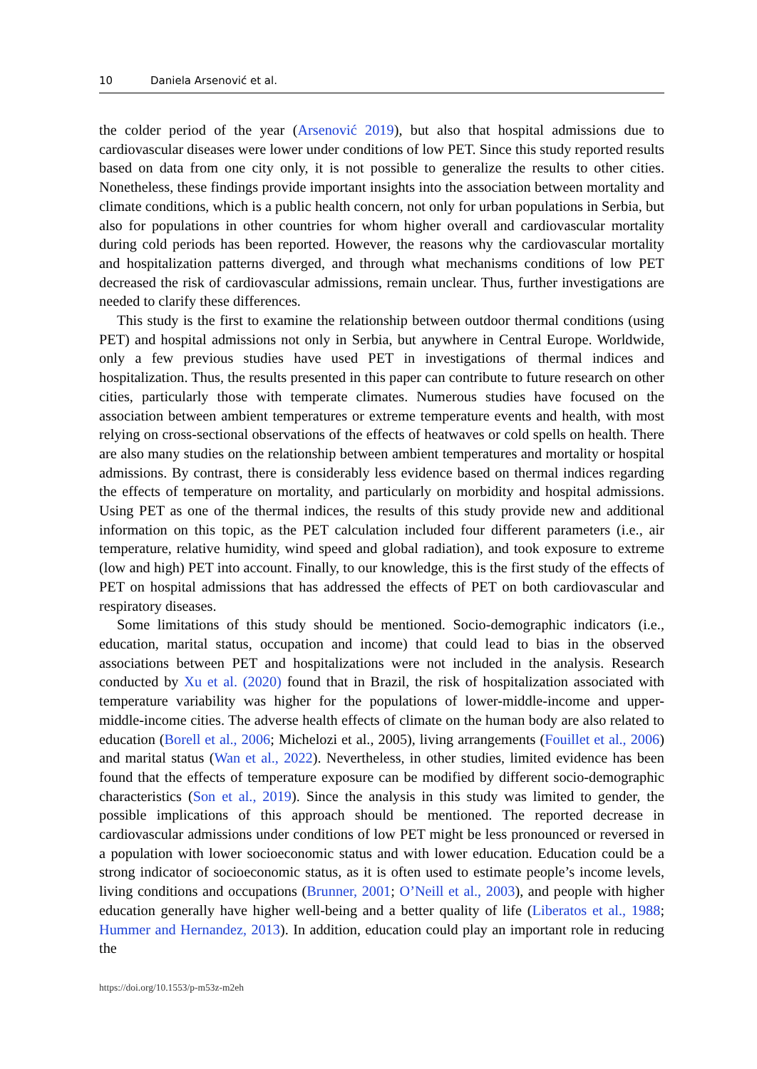10 Daniela Arsenović et al.
the colder period of the year (Arsenović 2019), but also that hospital admissions due to cardiovascular diseases were lower under conditions of low PET. Since this study reported results based on data from one city only, it is not possible to generalize the results to other cities. Nonetheless, these findings provide important insights into the association between mortality and climate conditions, which is a public health concern, not only for urban populations in Serbia, but also for populations in other countries for whom higher overall and cardiovascular mortality during cold periods has been reported. However, the reasons why the cardiovascular mortality and hospitalization patterns diverged, and through what mechanisms conditions of low PET decreased the risk of cardiovascular admissions, remain unclear. Thus, further investigations are needed to clarify these differences.
This study is the first to examine the relationship between outdoor thermal conditions (using PET) and hospital admissions not only in Serbia, but anywhere in Central Europe. Worldwide, only a few previous studies have used PET in investigations of thermal indices and hospitalization. Thus, the results presented in this paper can contribute to future research on other cities, particularly those with temperate climates. Numerous studies have focused on the association between ambient temperatures or extreme temperature events and health, with most relying on cross-sectional observations of the effects of heatwaves or cold spells on health. There are also many studies on the relationship between ambient temperatures and mortality or hospital admissions. By contrast, there is considerably less evidence based on thermal indices regarding the effects of temperature on mortality, and particularly on morbidity and hospital admissions. Using PET as one of the thermal indices, the results of this study provide new and additional information on this topic, as the PET calculation included four different parameters (i.e., air temperature, relative humidity, wind speed and global radiation), and took exposure to extreme (low and high) PET into account. Finally, to our knowledge, this is the first study of the effects of PET on hospital admissions that has addressed the effects of PET on both cardiovascular and respiratory diseases.
Some limitations of this study should be mentioned. Socio-demographic indicators (i.e., education, marital status, occupation and income) that could lead to bias in the observed associations between PET and hospitalizations were not included in the analysis. Research conducted by Xu et al. (2020) found that in Brazil, the risk of hospitalization associated with temperature variability was higher for the populations of lower-middle-income and upper-middle-income cities. The adverse health effects of climate on the human body are also related to education (Borell et al., 2006; Michelozi et al., 2005), living arrangements (Fouillet et al., 2006) and marital status (Wan et al., 2022). Nevertheless, in other studies, limited evidence has been found that the effects of temperature exposure can be modified by different socio-demographic characteristics (Son et al., 2019). Since the analysis in this study was limited to gender, the possible implications of this approach should be mentioned. The reported decrease in cardiovascular admissions under conditions of low PET might be less pronounced or reversed in a population with lower socioeconomic status and with lower education. Education could be a strong indicator of socioeconomic status, as it is often used to estimate people’s income levels, living conditions and occupations (Brunner, 2001; O’Neill et al., 2003), and people with higher education generally have higher well-being and a better quality of life (Liberatos et al., 1988; Hummer and Hernandez, 2013). In addition, education could play an important role in reducing the
https://doi.org/10.1553/p-m53z-m2eh